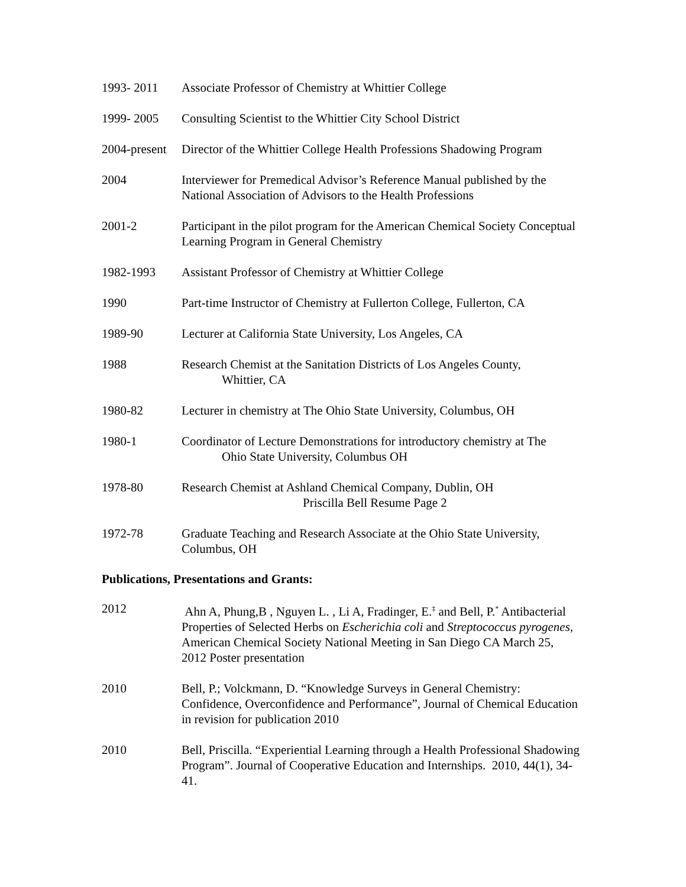1993- 2011 Associate Professor of Chemistry at Whittier College
1999- 2005 Consulting Scientist to the Whittier City School District
2004-present
Director of the Whittier College Health Professions Shadowing Program
2004 Interviewer for Premedical Advisor’s Reference Manual published by the National Association of Advisors to the Health Professions
2001-2 Participant in the pilot program for the American Chemical Society Conceptual Learning Program in General Chemistry
1982-1993 Assistant Professor of Chemistry at Whittier College
1990 Part-time Instructor of Chemistry at Fullerton College, Fullerton, CA
1989-90 Lecturer at California State University, Los Angeles, CA
1988 Research Chemist at the Sanitation Districts of Los Angeles County,
Whittier, CA
1980-82 Lecturer in chemistry at The Ohio State University, Columbus, OH
1980-1 Coordinator of Lecture Demonstrations for introductory chemistry at The
Ohio State University, Columbus OH
1978-80 Research Chemist at Ashland Chemical Company, Dublin, OH
Priscilla Bell Resume Page 2
1972-78 Graduate Teaching and Research Associate at the Ohio State University, Columbus, OH
Publications, Presentations and Grants:
2012 Ahn A, Phung,B , Nguyen L. , Li A, Fradinger, E.<sup>‡</sup> and Bell, P.<sup>*</sup> Antibacterial Properties of Selected Herbs on Escherichia coli and Streptococcus pyrogenes, American Chemical Society National Meeting in San Diego CA March 25, 2012 Poster presentation
2010 Bell, P.; Volckmann, D. “Knowledge Surveys in General Chemistry: Confidence, Overconfidence and Performance”, Journal of Chemical Education in revision for publication 2010
2010 Bell, Priscilla. “Experiential Learning through a Health Professional Shadowing Program”. Journal of Cooperative Education and Internships. 2010, 44(1), 34-41.